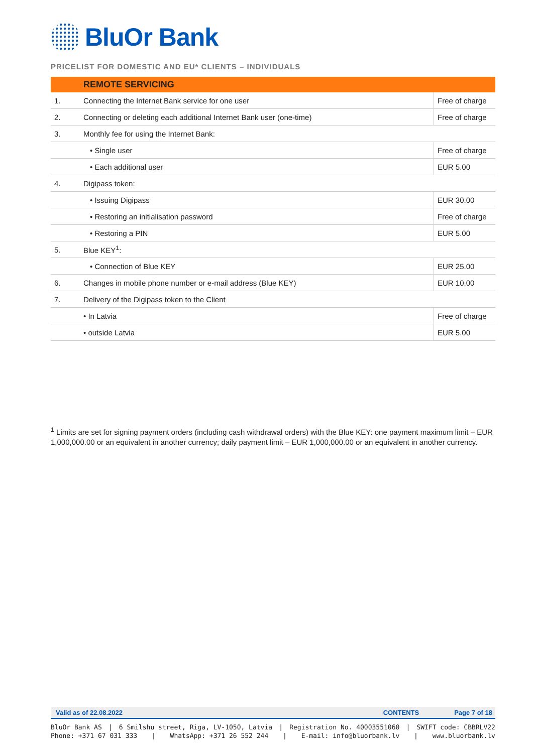BluOr Bank
PRICELIST FOR DOMESTIC AND EU* CLIENTS – INDIVIDUALS
| | REMOTE SERVICING | |
| --- | --- | --- |
| 1. | Connecting the Internet Bank service for one user | Free of charge |
| 2. | Connecting or deleting each additional Internet Bank user (one-time) | Free of charge |
| 3. | Monthly fee for using the Internet Bank: | |
| | • Single user | Free of charge |
| | • Each additional user | EUR 5.00 |
| 4. | Digipass token: | |
| | • Issuing Digipass | EUR 30.00 |
| | • Restoring an initialisation password | Free of charge |
| | • Restoring a PIN | EUR 5.00 |
| 5. | Blue KEY<sup>1</sup>: | |
| | • Connection of Blue KEY | EUR 25.00 |
| 6. | Changes in mobile phone number or e-mail address (Blue KEY) | EUR 10.00 |
| 7. | Delivery of the Digipass token to the Client | |
| | • In Latvia | Free of charge |
| | • outside Latvia | EUR 5.00 |
<sup>1</sup> Limits are set for signing payment orders (including cash withdrawal orders) with the Blue KEY: one payment maximum limit – EUR 1,000,000.00 or an equivalent in another currency; daily payment limit – EUR 1,000,000.00 or an equivalent in another currency.
Valid as of 22.08.2022 CONTENTS Page 7 of 18
BluOr Bank AS | 6 Smilshu street, Riga, LV-1050, Latvia | Registration No. 40003551060 | SWIFT code: CBBRLV22
Phone: +371 67 031 333 | WhatsApp: +371 26 552 244 | E-mail: info@bluorbank.lv | www.bluorbank.lv